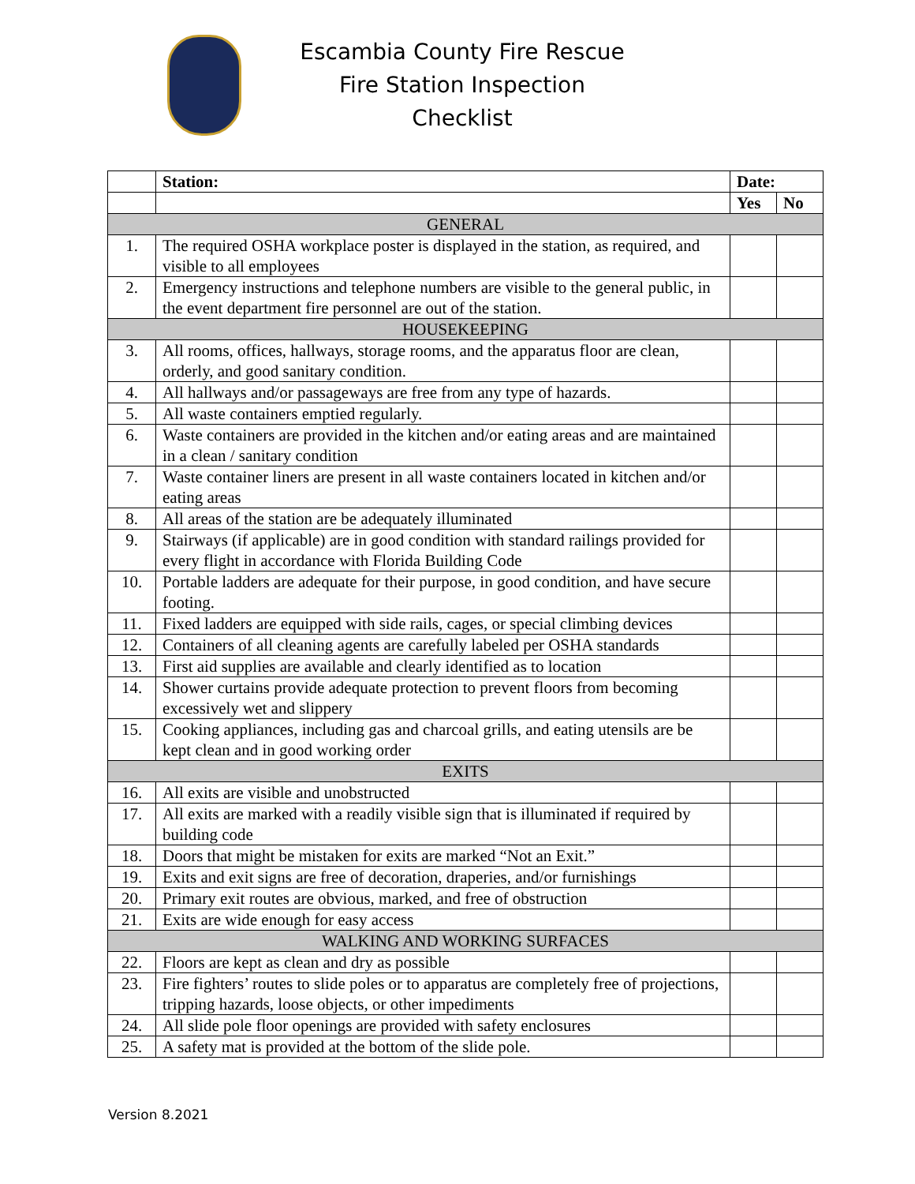Escambia County Fire Rescue
Fire Station Inspection Checklist
| | Station: | Date: | | |
| | | | Yes | No |
| GENERAL | | | | |
| 1. | The required OSHA workplace poster is displayed in the station, as required, and visible to all employees | | | |
| 2. | Emergency instructions and telephone numbers are visible to the general public, in the event department fire personnel are out of the station. | | | |
| HOUSEKEEPING | | | | |
| 3. | All rooms, offices, hallways, storage rooms, and the apparatus floor are clean, orderly, and good sanitary condition. | | | |
| 4. | All hallways and/or passageways are free from any type of hazards. | | | |
| 5. | All waste containers emptied regularly. | | | |
| 6. | Waste containers are provided in the kitchen and/or eating areas and are maintained in a clean / sanitary condition | | | |
| 7. | Waste container liners are present in all waste containers located in kitchen and/or eating areas | | | |
| 8. | All areas of the station are be adequately illuminated | | | |
| 9. | Stairways (if applicable) are in good condition with standard railings provided for every flight in accordance with Florida Building Code | | | |
| 10. | Portable ladders are adequate for their purpose, in good condition, and have secure footing. | | | |
| 11. | Fixed ladders are equipped with side rails, cages, or special climbing devices | | | |
| 12. | Containers of all cleaning agents are carefully labeled per OSHA standards | | | |
| 13. | First aid supplies are available and clearly identified as to location | | | |
| 14. | Shower curtains provide adequate protection to prevent floors from becoming excessively wet and slippery | | | |
| 15. | Cooking appliances, including gas and charcoal grills, and eating utensils are be kept clean and in good working order | | | |
| EXITS | | | | |
| 16. | All exits are visible and unobstructed | | | |
| 17. | All exits are marked with a readily visible sign that is illuminated if required by building code | | | |
| 18. | Doors that might be mistaken for exits are marked “Not an Exit.” | | | |
| 19. | Exits and exit signs are free of decoration, draperies, and/or furnishings | | | |
| 20. | Primary exit routes are obvious, marked, and free of obstruction | | | |
| 21. | Exits are wide enough for easy access | | | |
| WALKING AND WORKING SURFACES | | | | |
| 22. | Floors are kept as clean and dry as possible | | | |
| 23. | Fire fighters’ routes to slide poles or to apparatus are completely free of projections, tripping hazards, loose objects, or other impediments | | | |
| 24. | All slide pole floor openings are provided with safety enclosures | | | |
| 25. | A safety mat is provided at the bottom of the slide pole. | | | |
Version 8.2021